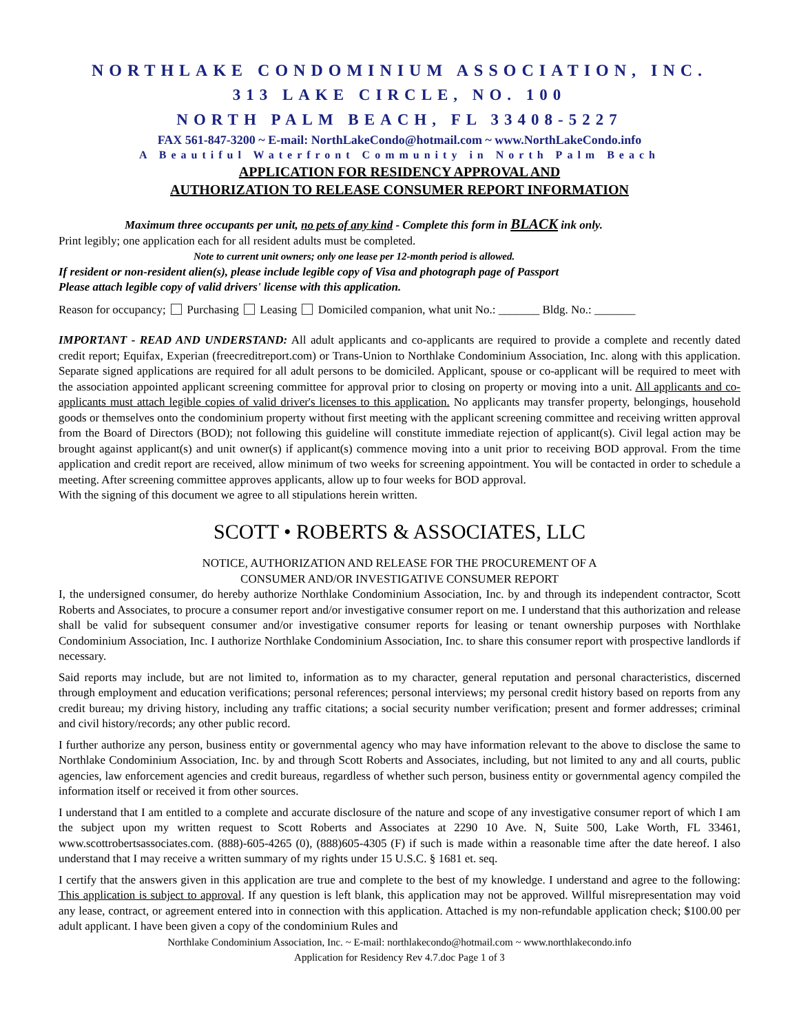NORTHLAKE CONDOMINIUM ASSOCIATION, INC.
313 LAKE CIRCLE, NO. 100
NORTH PALM BEACH, FL 33408-5227
FAX 561-847-3200 ~ E-mail: NorthLakeCondo@hotmail.com ~ www.NorthLakeCondo.info
A Beautiful Waterfront Community in North Palm Beach
APPLICATION FOR RESIDENCY APPROVAL AND
AUTHORIZATION TO RELEASE CONSUMER REPORT INFORMATION
Maximum three occupants per unit, no pets of any kind - Complete this form in BLACK ink only.
Print legibly; one application each for all resident adults must be completed.
Note to current unit owners; only one lease per 12-month period is allowed.
If resident or non-resident alien(s), please include legible copy of Visa and photograph page of Passport
Please attach legible copy of valid drivers' license with this application.
Reason for occupancy; Purchasing Leasing Domiciled companion, what unit No.: _______ Bldg. No.: _______
IMPORTANT - READ AND UNDERSTAND: All adult applicants and co-applicants are required to provide a complete and recently dated credit report; Equifax, Experian (freecreditreport.com) or Trans-Union to Northlake Condominium Association, Inc. along with this application. Separate signed applications are required for all adult persons to be domiciled. Applicant, spouse or co-applicant will be required to meet with the association appointed applicant screening committee for approval prior to closing on property or moving into a unit. All applicants and co-applicants must attach legible copies of valid driver's licenses to this application. No applicants may transfer property, belongings, household goods or themselves onto the condominium property without first meeting with the applicant screening committee and receiving written approval from the Board of Directors (BOD); not following this guideline will constitute immediate rejection of applicant(s). Civil legal action may be brought against applicant(s) and unit owner(s) if applicant(s) commence moving into a unit prior to receiving BOD approval. From the time application and credit report are received, allow minimum of two weeks for screening appointment. You will be contacted in order to schedule a meeting. After screening committee approves applicants, allow up to four weeks for BOD approval.
With the signing of this document we agree to all stipulations herein written.
SCOTT • ROBERTS & ASSOCIATES, LLC
NOTICE, AUTHORIZATION AND RELEASE FOR THE PROCUREMENT OF A
CONSUMER AND/OR INVESTIGATIVE CONSUMER REPORT
I, the undersigned consumer, do hereby authorize Northlake Condominium Association, Inc. by and through its independent contractor, Scott Roberts and Associates, to procure a consumer report and/or investigative consumer report on me. I understand that this authorization and release shall be valid for subsequent consumer and/or investigative consumer reports for leasing or tenant ownership purposes with Northlake Condominium Association, Inc. I authorize Northlake Condominium Association, Inc. to share this consumer report with prospective landlords if necessary.
Said reports may include, but are not limited to, information as to my character, general reputation and personal characteristics, discerned through employment and education verifications; personal references; personal interviews; my personal credit history based on reports from any credit bureau; my driving history, including any traffic citations; a social security number verification; present and former addresses; criminal and civil history/records; any other public record.
I further authorize any person, business entity or governmental agency who may have information relevant to the above to disclose the same to Northlake Condominium Association, Inc. by and through Scott Roberts and Associates, including, but not limited to any and all courts, public agencies, law enforcement agencies and credit bureaus, regardless of whether such person, business entity or governmental agency compiled the information itself or received it from other sources.
I understand that I am entitled to a complete and accurate disclosure of the nature and scope of any investigative consumer report of which I am the subject upon my written request to Scott Roberts and Associates at 2290 10 Ave. N, Suite 500, Lake Worth, FL 33461, www.scottrobertsassociates.com. (888)-605-4265 (0), (888)605-4305 (F) if such is made within a reasonable time after the date hereof. I also understand that I may receive a written summary of my rights under 15 U.S.C. § 1681 et. seq.
I certify that the answers given in this application are true and complete to the best of my knowledge. I understand and agree to the following: This application is subject to approval. If any question is left blank, this application may not be approved. Willful misrepresentation may void any lease, contract, or agreement entered into in connection with this application. Attached is my non-refundable application check; $100.00 per adult applicant. I have been given a copy of the condominium Rules and
Northlake Condominium Association, Inc. ~ E-mail: northlakecondo@hotmail.com ~ www.northlakecondo.info
Application for Residency Rev 4.7.doc Page 1 of 3